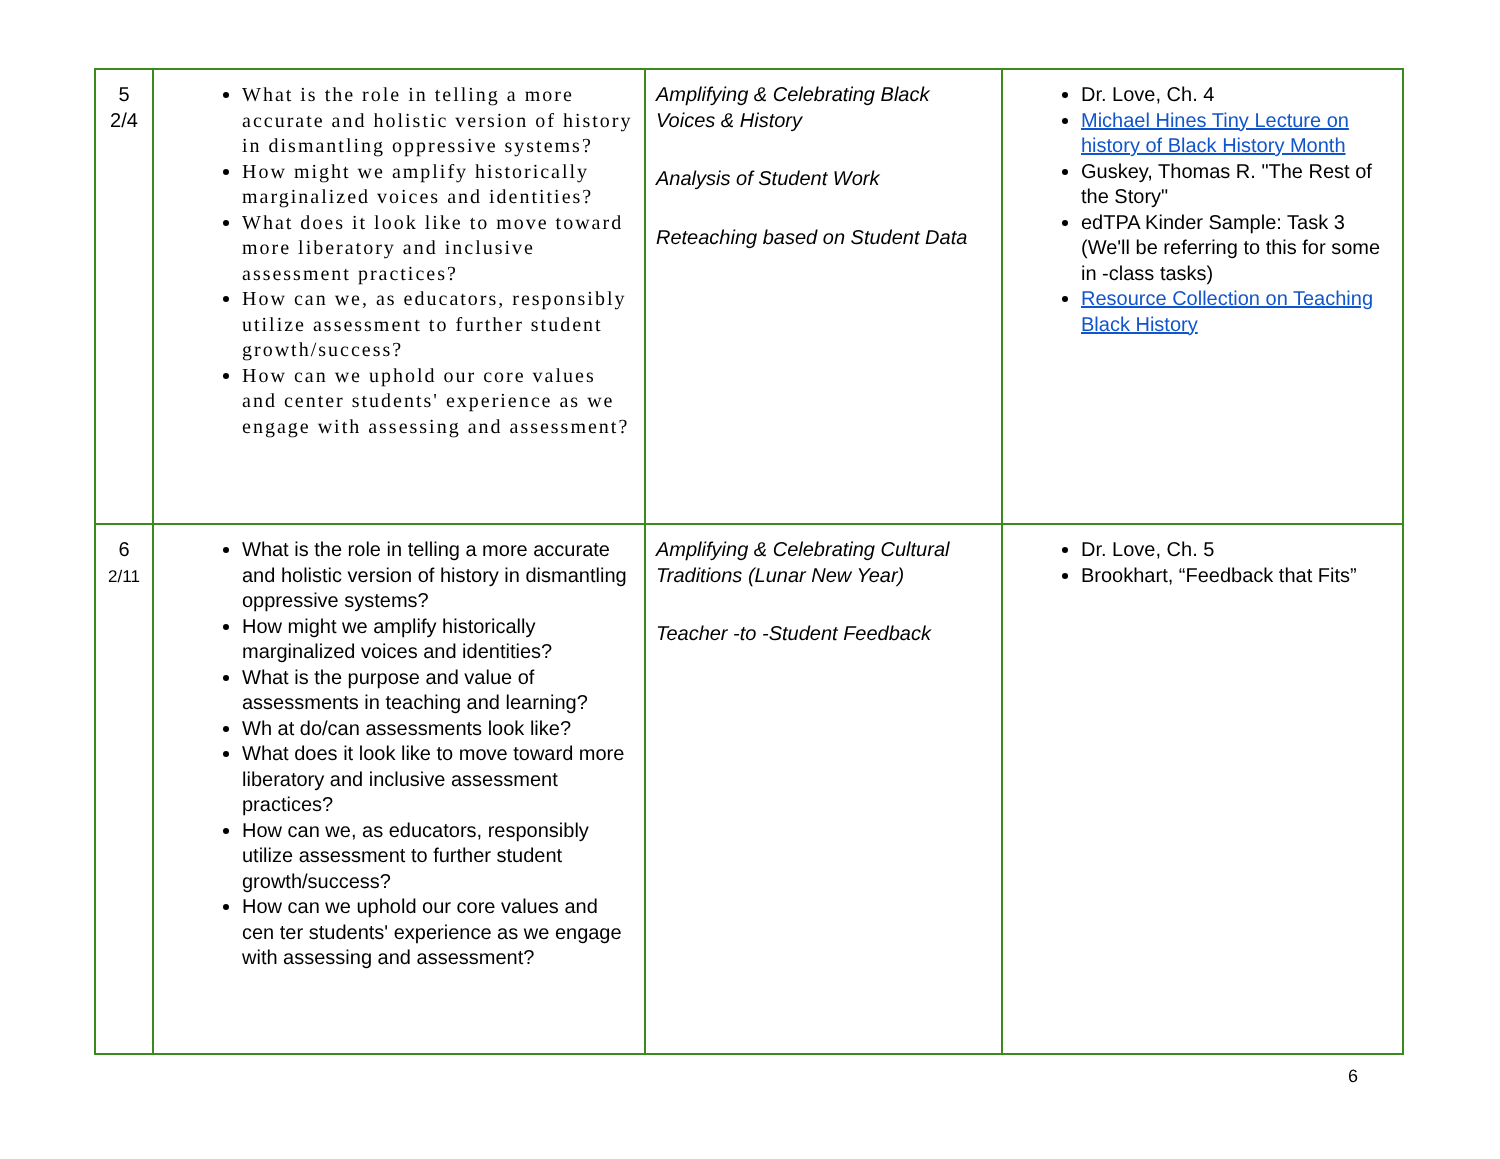| 5 2/4 | What is the role in telling a more accurate and holistic version of history in dismantling oppressive systems? How might we amplify historically marginalized voices and identities? What does it look like to move toward more liberatory and inclusive assessment practices? How can we, as educators, responsibly utilize assessment to further student growth/success? How can we uphold our core values and center students' experience as we engage with assessing and assessment? | Amplifying & Celebrating Black Voices & History Analysis of Student Work Reteaching based on Student Data | Dr. Love, Ch. 4 Michael Hines Tiny Lecture on history of Black History Month Guskey, Thomas R. "The Rest of the Story" edTPA Kinder Sample: Task 3 (We'll be referring to this for some in -class tasks) Resource Collection on Teaching Black History |
| 6 2/11 | What is the role in telling a more accurate and holistic version of history in dismantling oppressive systems? How might we amplify historically marginalized voices and identities? What is the purpose and value of assessments in teaching and learning? Wh at do/can assessments look like? What does it look like to move toward more liberatory and inclusive assessment practices? How can we, as educators, responsibly utilize assessment to further student growth/success? How can we uphold our core values and cen ter students' experience as we engage with assessing and assessment? | Amplifying & Celebrating Cultural Traditions (Lunar New Year) Teacher -to -Student Feedback | Dr. Love, Ch. 5 Brookhart, “Feedback that Fits” |
6